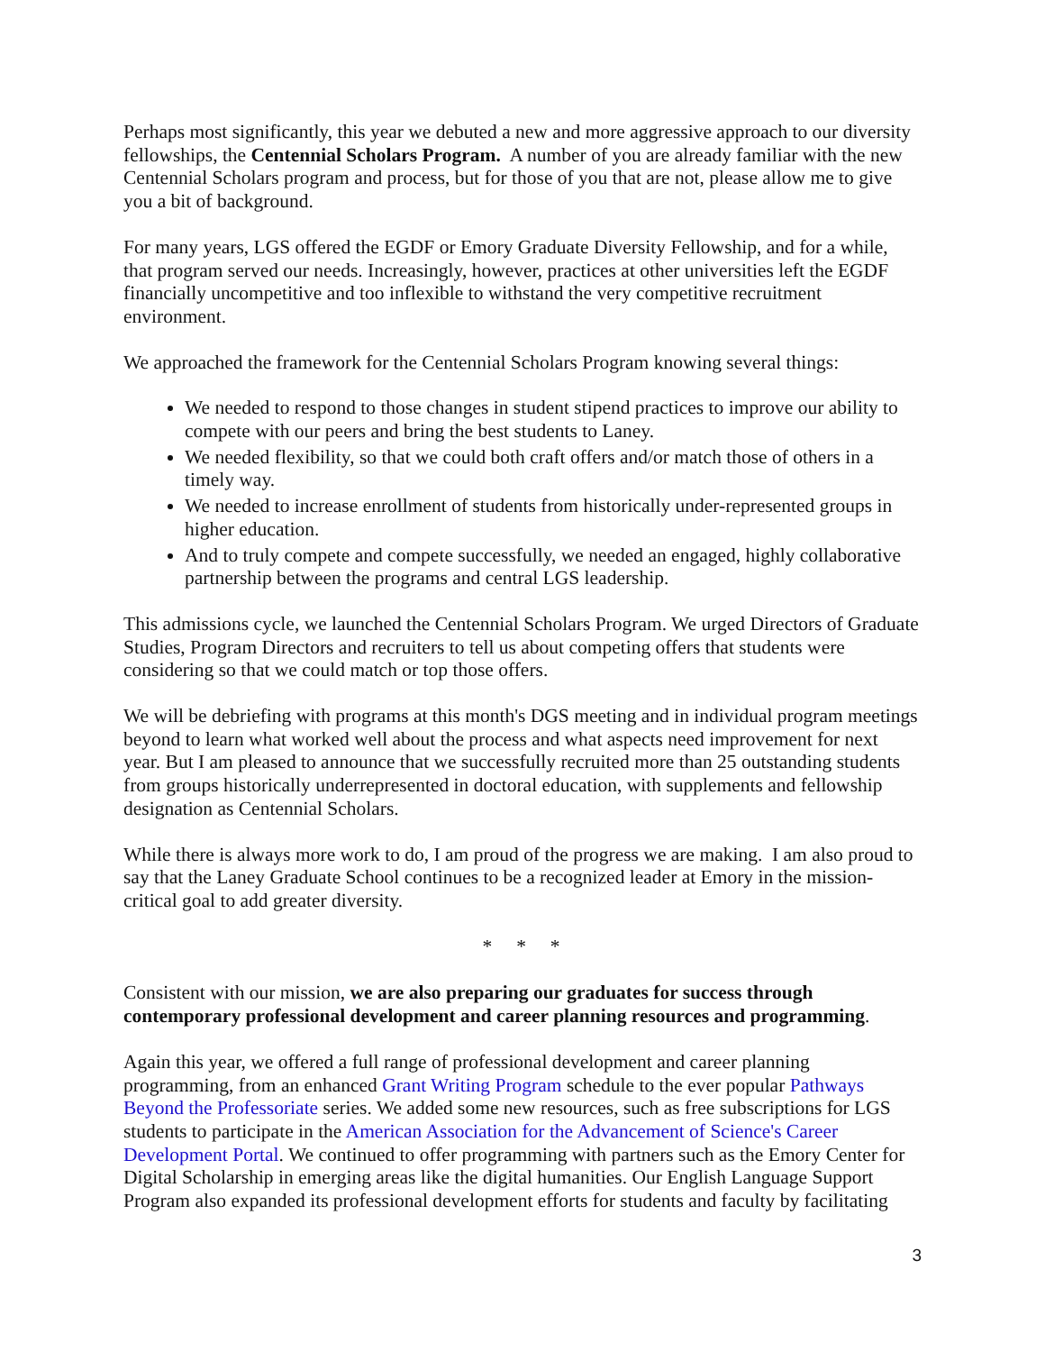Perhaps most significantly, this year we debuted a new and more aggressive approach to our diversity fellowships, the Centennial Scholars Program. A number of you are already familiar with the new Centennial Scholars program and process, but for those of you that are not, please allow me to give you a bit of background.
For many years, LGS offered the EGDF or Emory Graduate Diversity Fellowship, and for a while, that program served our needs. Increasingly, however, practices at other universities left the EGDF financially uncompetitive and too inflexible to withstand the very competitive recruitment environment.
We approached the framework for the Centennial Scholars Program knowing several things:
We needed to respond to those changes in student stipend practices to improve our ability to compete with our peers and bring the best students to Laney.
We needed flexibility, so that we could both craft offers and/or match those of others in a timely way.
We needed to increase enrollment of students from historically under-represented groups in higher education.
And to truly compete and compete successfully, we needed an engaged, highly collaborative partnership between the programs and central LGS leadership.
This admissions cycle, we launched the Centennial Scholars Program. We urged Directors of Graduate Studies, Program Directors and recruiters to tell us about competing offers that students were considering so that we could match or top those offers.
We will be debriefing with programs at this month's DGS meeting and in individual program meetings beyond to learn what worked well about the process and what aspects need improvement for next year. But I am pleased to announce that we successfully recruited more than 25 outstanding students from groups historically underrepresented in doctoral education, with supplements and fellowship designation as Centennial Scholars.
While there is always more work to do, I am proud of the progress we are making. I am also proud to say that the Laney Graduate School continues to be a recognized leader at Emory in the mission-critical goal to add greater diversity.
* * *
Consistent with our mission, we are also preparing our graduates for success through contemporary professional development and career planning resources and programming.
Again this year, we offered a full range of professional development and career planning programming, from an enhanced Grant Writing Program schedule to the ever popular Pathways Beyond the Professoriate series. We added some new resources, such as free subscriptions for LGS students to participate in the American Association for the Advancement of Science's Career Development Portal. We continued to offer programming with partners such as the Emory Center for Digital Scholarship in emerging areas like the digital humanities. Our English Language Support Program also expanded its professional development efforts for students and faculty by facilitating
3